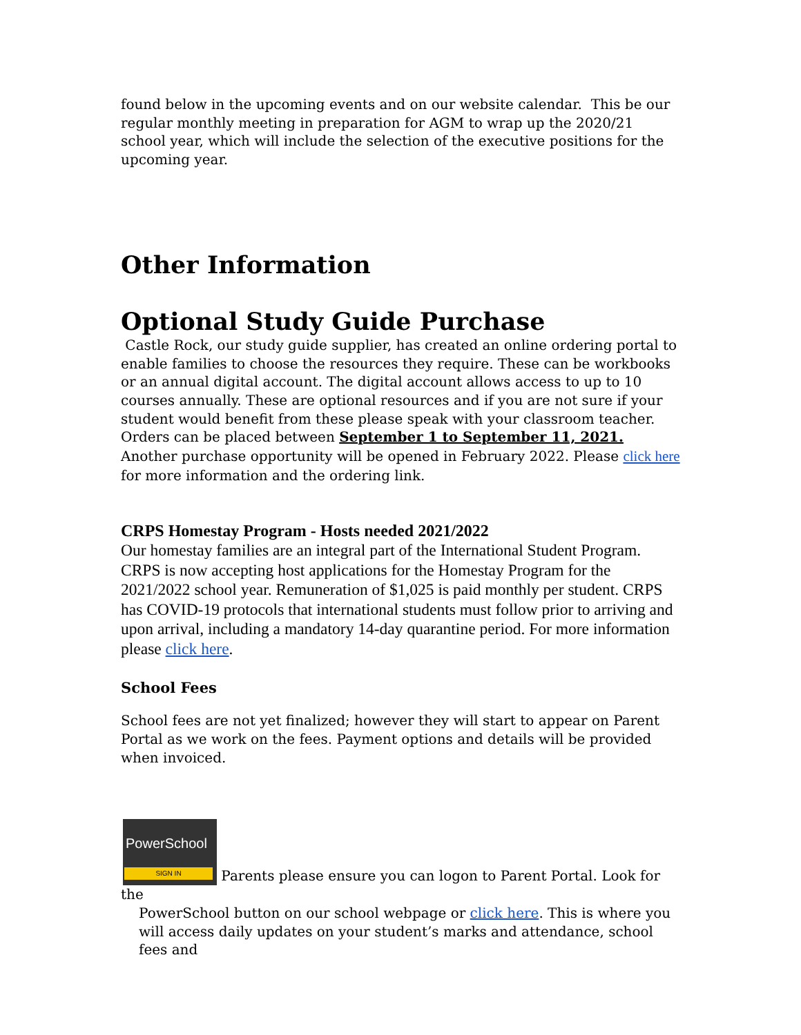found below in the upcoming events and on our website calendar. This be our regular monthly meeting in preparation for AGM to wrap up the 2020/21 school year, which will include the selection of the executive positions for the upcoming year.
Other Information
Optional Study Guide Purchase
Castle Rock, our study guide supplier, has created an online ordering portal to enable families to choose the resources they require. These can be workbooks or an annual digital account. The digital account allows access to up to 10 courses annually. These are optional resources and if you are not sure if your student would benefit from these please speak with your classroom teacher. Orders can be placed between September 1 to September 11, 2021. Another purchase opportunity will be opened in February 2022. Please click here for more information and the ordering link.
CRPS Homestay Program - Hosts needed 2021/2022
Our homestay families are an integral part of the International Student Program. CRPS is now accepting host applications for the Homestay Program for the 2021/2022 school year. Remuneration of $1,025 is paid monthly per student. CRPS has COVID-19 protocols that international students must follow prior to arriving and upon arrival, including a mandatory 14-day quarantine period. For more information please click here.
School Fees
School fees are not yet finalized; however they will start to appear on Parent Portal as we work on the fees. Payment options and details will be provided when invoiced.
PowerSchool SIGN IN Parents please ensure you can logon to Parent Portal. Look for the
PowerSchool button on our school webpage or click here. This is where you will access daily updates on your student’s marks and attendance, school fees and